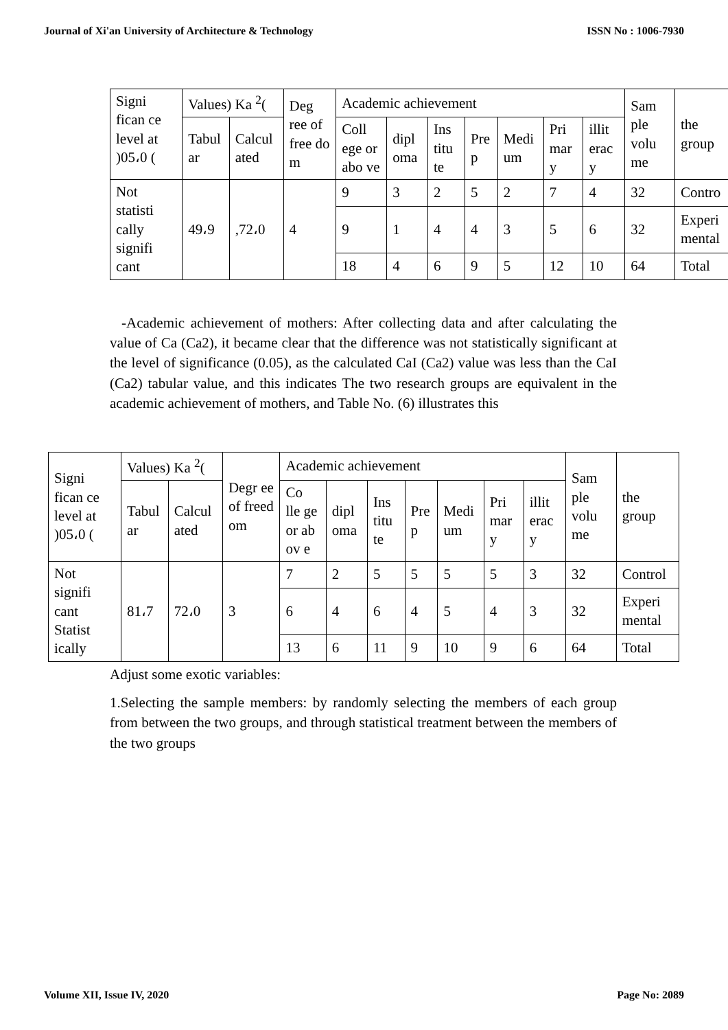Journal of Xi'an University of Architecture & Technology ISSN No : 1006-7930
| Signi fican ce level at )05،0 ( | Values) Ka <sup>2</sup>( | | Deg ree of free do m | Academic achievement | | | | | | | Sam ple volu me | the group |
| --- | --- | --- | --- | --- | --- | --- | --- | --- | --- | --- | --- | --- |
| | Tabul ar | Calcul ated | | Coll ege or abo ve | dipl oma | Ins titu te | Pre p | Medi um | Pri mar y | illit erac y | | |
| Not statisti cally signifi cant | 49،9 | ,72،0 | 4 | 9 | 3 | 2 | 5 | 2 | 7 | 4 | 32 | Contro |
| | | | | 9 | 1 | 4 | 4 | 3 | 5 | 6 | 32 | Experi mental |
| | | | | 18 | 4 | 6 | 9 | 5 | 12 | 10 | 64 | Total |
-Academic achievement of mothers: After collecting data and after calculating the value of Ca (Ca2), it became clear that the difference was not statistically significant at the level of significance (0.05), as the calculated CaI (Ca2) value was less than the CaI (Ca2) tabular value, and this indicates The two research groups are equivalent in the academic achievement of mothers, and Table No. (6) illustrates this
| Signi fican ce level at )05،0 ( | Values) Ka <sup>2</sup>( | | Degr ee of freed om | Academic achievement | | | | | | | Sam ple volu me | the group |
| --- | --- | --- | --- | --- | --- | --- | --- | --- | --- | --- | --- | --- |
| | Tabul ar | Calcul ated | | Co lle ge or ab ov e | dipl oma | Ins titu te | Pre p | Medi um | Pri mar y | illit erac y | | |
| Not signifi cant Statist ically | 81،7 | 72،0 | 3 | 7 | 2 | 5 | 5 | 5 | 5 | 3 | 32 | Control |
| | | | | 6 | 4 | 6 | 4 | 5 | 4 | 3 | 32 | Experi mental |
| | | | | 13 | 6 | 11 | 9 | 10 | 9 | 6 | 64 | Total |
Adjust some exotic variables:
1.Selecting the sample members: by randomly selecting the members of each group from between the two groups, and through statistical treatment between the members of the two groups
Volume XII, Issue IV, 2020 Page No: 2089